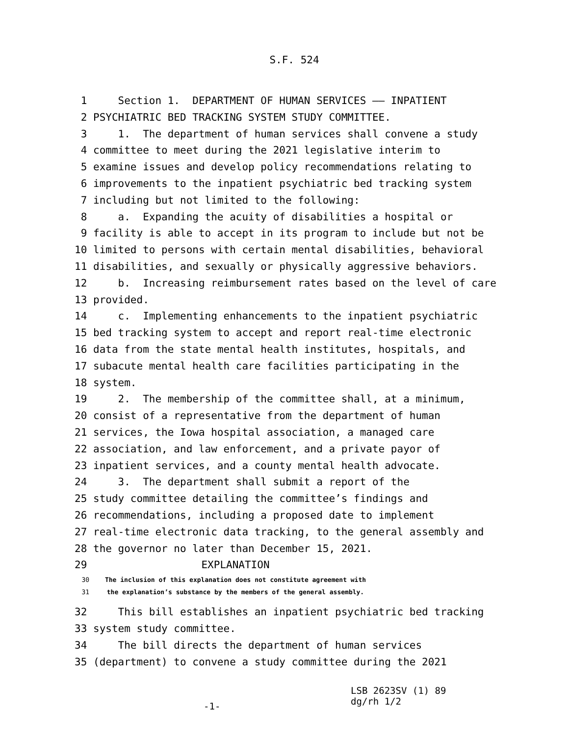S.F. 524
1 Section 1. DEPARTMENT OF HUMAN SERVICES —— INPATIENT
2 PSYCHIATRIC BED TRACKING SYSTEM STUDY COMMITTEE.
3 1. The department of human services shall convene a study
4 committee to meet during the 2021 legislative interim to
5 examine issues and develop policy recommendations relating to
6 improvements to the inpatient psychiatric bed tracking system
7 including but not limited to the following:
8 a. Expanding the acuity of disabilities a hospital or
9 facility is able to accept in its program to include but not be
10 limited to persons with certain mental disabilities, behavioral
11 disabilities, and sexually or physically aggressive behaviors.
12 b. Increasing reimbursement rates based on the level of care
13 provided.
14 c. Implementing enhancements to the inpatient psychiatric
15 bed tracking system to accept and report real-time electronic
16 data from the state mental health institutes, hospitals, and
17 subacute mental health care facilities participating in the
18 system.
19 2. The membership of the committee shall, at a minimum,
20 consist of a representative from the department of human
21 services, the Iowa hospital association, a managed care
22 association, and law enforcement, and a private payor of
23 inpatient services, and a county mental health advocate.
24 3. The department shall submit a report of the
25 study committee detailing the committee’s findings and
26 recommendations, including a proposed date to implement
27 real-time electronic data tracking, to the general assembly and
28 the governor no later than December 15, 2021.
29 EXPLANATION
30 The inclusion of this explanation does not constitute agreement with
31 the explanation’s substance by the members of the general assembly.
32 This bill establishes an inpatient psychiatric bed tracking
33 system study committee.
34 The bill directs the department of human services
35 (department) to convene a study committee during the 2021
-1- LSB 2623SV (1) 89
dg/rh 1/2